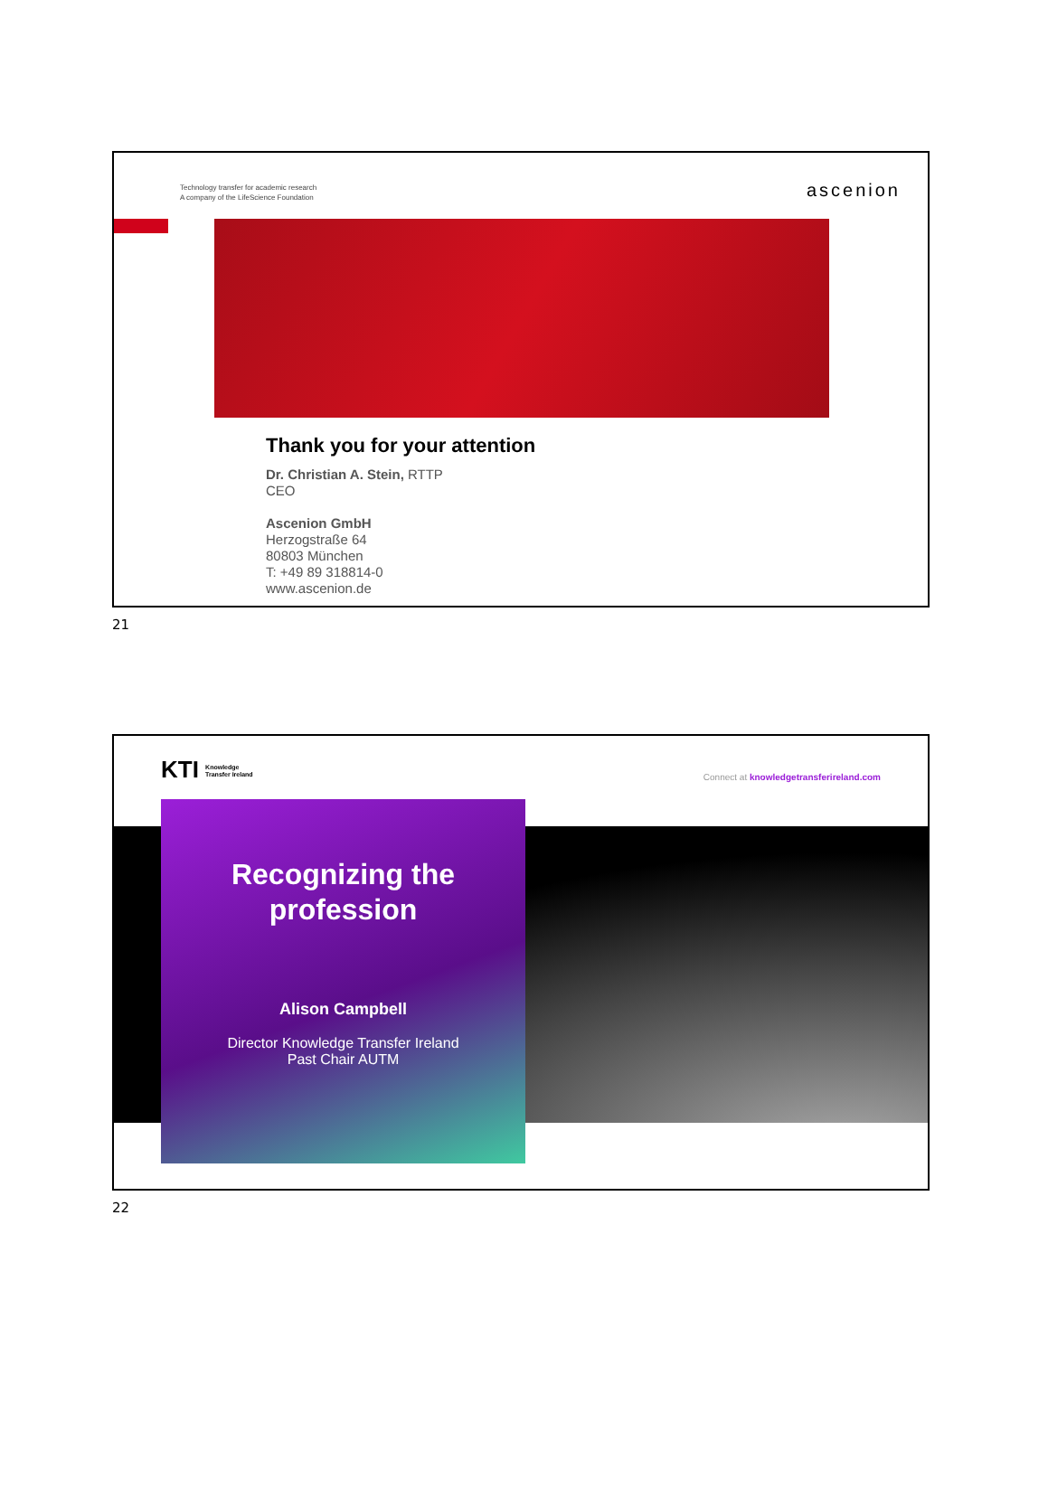Technology transfer for academic research
A company of the LifeScience Foundation
ascenion
Thank you for your attention
Dr. Christian A. Stein, RTTP
CEO
Ascenion GmbH
Herzogstraße 64
80803 München
T: +49 89 318814-0
www.ascenion.de
21
KTI Knowledge
Transfer Ireland
Connect at knowledgetransferireland.com
Recognizing the
profession
Alison Campbell
Director Knowledge Transfer Ireland
Past Chair AUTM
22